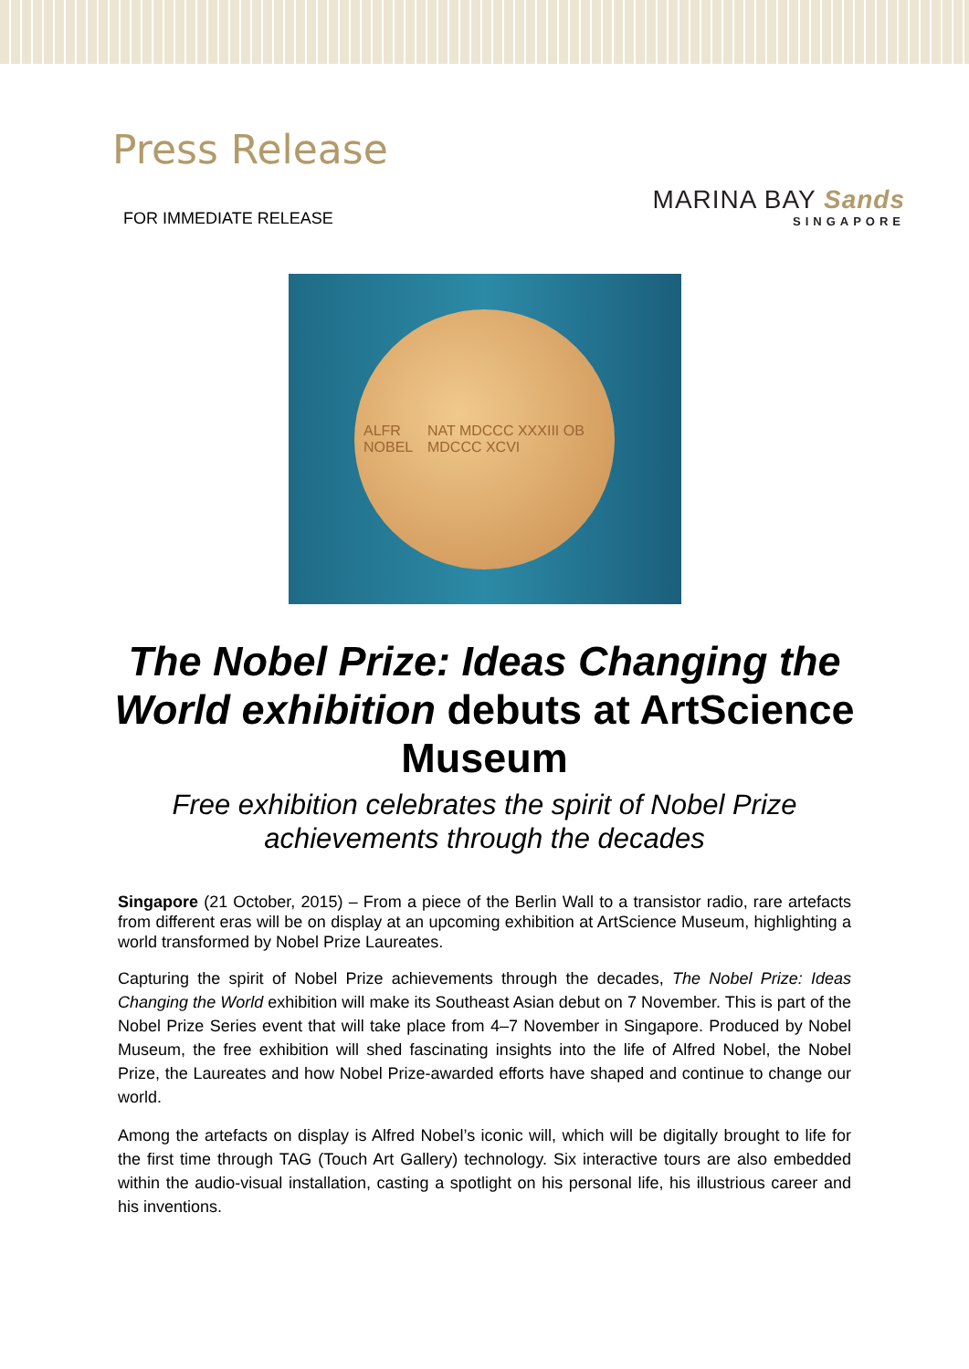Press Release
FOR IMMEDIATE RELEASE
MARINA BAY Sands
SINGAPORE
ALFR NOBEL NAT MDCCC XXXIII OB MDCCC XCVI
The Nobel Prize: Ideas Changing the World exhibition debuts at ArtScience Museum
Free exhibition celebrates the spirit of Nobel Prize achievements through the decades
Singapore (21 October, 2015) – From a piece of the Berlin Wall to a transistor radio, rare artefacts from different eras will be on display at an upcoming exhibition at ArtScience Museum, highlighting a world transformed by Nobel Prize Laureates.
Capturing the spirit of Nobel Prize achievements through the decades, The Nobel Prize: Ideas Changing the World exhibition will make its Southeast Asian debut on 7 November. This is part of the Nobel Prize Series event that will take place from 4–7 November in Singapore. Produced by Nobel Museum, the free exhibition will shed fascinating insights into the life of Alfred Nobel, the Nobel Prize, the Laureates and how Nobel Prize-awarded efforts have shaped and continue to change our world.
Among the artefacts on display is Alfred Nobel’s iconic will, which will be digitally brought to life for the first time through TAG (Touch Art Gallery) technology. Six interactive tours are also embedded within the audio-visual installation, casting a spotlight on his personal life, his illustrious career and his inventions.